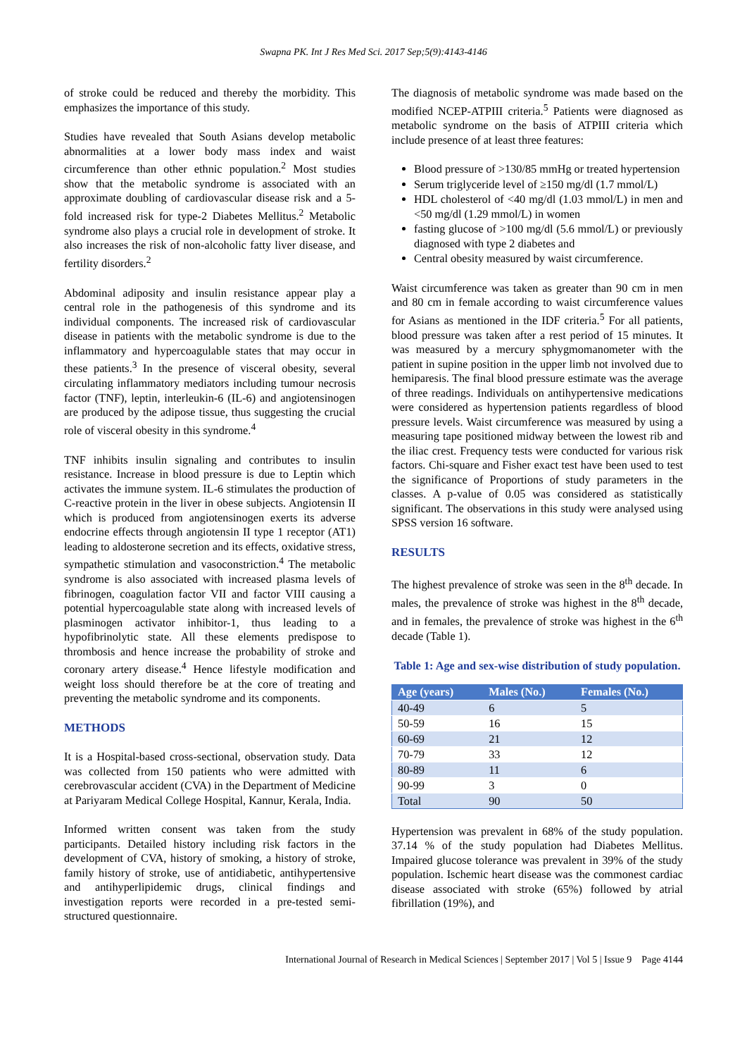Swapna PK. Int J Res Med Sci. 2017 Sep;5(9):4143-4146
of stroke could be reduced and thereby the morbidity. This emphasizes the importance of this study.
Studies have revealed that South Asians develop metabolic abnormalities at a lower body mass index and waist circumference than other ethnic population.<sup>2</sup> Most studies show that the metabolic syndrome is associated with an approximate doubling of cardiovascular disease risk and a 5-fold increased risk for type-2 Diabetes Mellitus.<sup>2</sup> Metabolic syndrome also plays a crucial role in development of stroke. It also increases the risk of non-alcoholic fatty liver disease, and fertility disorders.<sup>2</sup>
Abdominal adiposity and insulin resistance appear play a central role in the pathogenesis of this syndrome and its individual components. The increased risk of cardiovascular disease in patients with the metabolic syndrome is due to the inflammatory and hypercoagulable states that may occur in these patients.<sup>3</sup> In the presence of visceral obesity, several circulating inflammatory mediators including tumour necrosis factor (TNF), leptin, interleukin-6 (IL-6) and angiotensinogen are produced by the adipose tissue, thus suggesting the crucial role of visceral obesity in this syndrome.<sup>4</sup>
TNF inhibits insulin signaling and contributes to insulin resistance. Increase in blood pressure is due to Leptin which activates the immune system. IL-6 stimulates the production of C-reactive protein in the liver in obese subjects. Angiotensin II which is produced from angiotensinogen exerts its adverse endocrine effects through angiotensin II type 1 receptor (AT1) leading to aldosterone secretion and its effects, oxidative stress, sympathetic stimulation and vasoconstriction.<sup>4</sup> The metabolic syndrome is also associated with increased plasma levels of fibrinogen, coagulation factor VII and factor VIII causing a potential hypercoagulable state along with increased levels of plasminogen activator inhibitor-1, thus leading to a hypofibrinolytic state. All these elements predispose to thrombosis and hence increase the probability of stroke and coronary artery disease.<sup>4</sup> Hence lifestyle modification and weight loss should therefore be at the core of treating and preventing the metabolic syndrome and its components.
METHODS
It is a Hospital-based cross-sectional, observation study. Data was collected from 150 patients who were admitted with cerebrovascular accident (CVA) in the Department of Medicine at Pariyaram Medical College Hospital, Kannur, Kerala, India.
Informed written consent was taken from the study participants. Detailed history including risk factors in the development of CVA, history of smoking, a history of stroke, family history of stroke, use of antidiabetic, antihypertensive and antihyperlipidemic drugs, clinical findings and investigation reports were recorded in a pre-tested semi-structured questionnaire.
The diagnosis of metabolic syndrome was made based on the modified NCEP-ATPIII criteria.<sup>5</sup> Patients were diagnosed as metabolic syndrome on the basis of ATPIII criteria which include presence of at least three features:
Blood pressure of >130/85 mmHg or treated hypertension
Serum triglyceride level of ≥150 mg/dl (1.7 mmol/L)
HDL cholesterol of <40 mg/dl (1.03 mmol/L) in men and <50 mg/dl (1.29 mmol/L) in women
fasting glucose of >100 mg/dl (5.6 mmol/L) or previously diagnosed with type 2 diabetes and
Central obesity measured by waist circumference.
Waist circumference was taken as greater than 90 cm in men and 80 cm in female according to waist circumference values for Asians as mentioned in the IDF criteria.<sup>5</sup> For all patients, blood pressure was taken after a rest period of 15 minutes. It was measured by a mercury sphygmomanometer with the patient in supine position in the upper limb not involved due to hemiparesis. The final blood pressure estimate was the average of three readings. Individuals on antihypertensive medications were considered as hypertension patients regardless of blood pressure levels. Waist circumference was measured by using a measuring tape positioned midway between the lowest rib and the iliac crest. Frequency tests were conducted for various risk factors. Chi-square and Fisher exact test have been used to test the significance of Proportions of study parameters in the classes. A p-value of 0.05 was considered as statistically significant. The observations in this study were analysed using SPSS version 16 software.
RESULTS
The highest prevalence of stroke was seen in the 8<sup>th</sup> decade. In males, the prevalence of stroke was highest in the 8<sup>th</sup> decade, and in females, the prevalence of stroke was highest in the 6<sup>th</sup> decade (Table 1).
Table 1: Age and sex-wise distribution of study population.
| Age (years) | Males (No.) | Females (No.) |
| --- | --- | --- |
| 40-49 | 6 | 5 |
| 50-59 | 16 | 15 |
| 60-69 | 21 | 12 |
| 70-79 | 33 | 12 |
| 80-89 | 11 | 6 |
| 90-99 | 3 | 0 |
| Total | 90 | 50 |
Hypertension was prevalent in 68% of the study population. 37.14 % of the study population had Diabetes Mellitus. Impaired glucose tolerance was prevalent in 39% of the study population. Ischemic heart disease was the commonest cardiac disease associated with stroke (65%) followed by atrial fibrillation (19%), and
International Journal of Research in Medical Sciences | September 2017 | Vol 5 | Issue 9 Page 4144